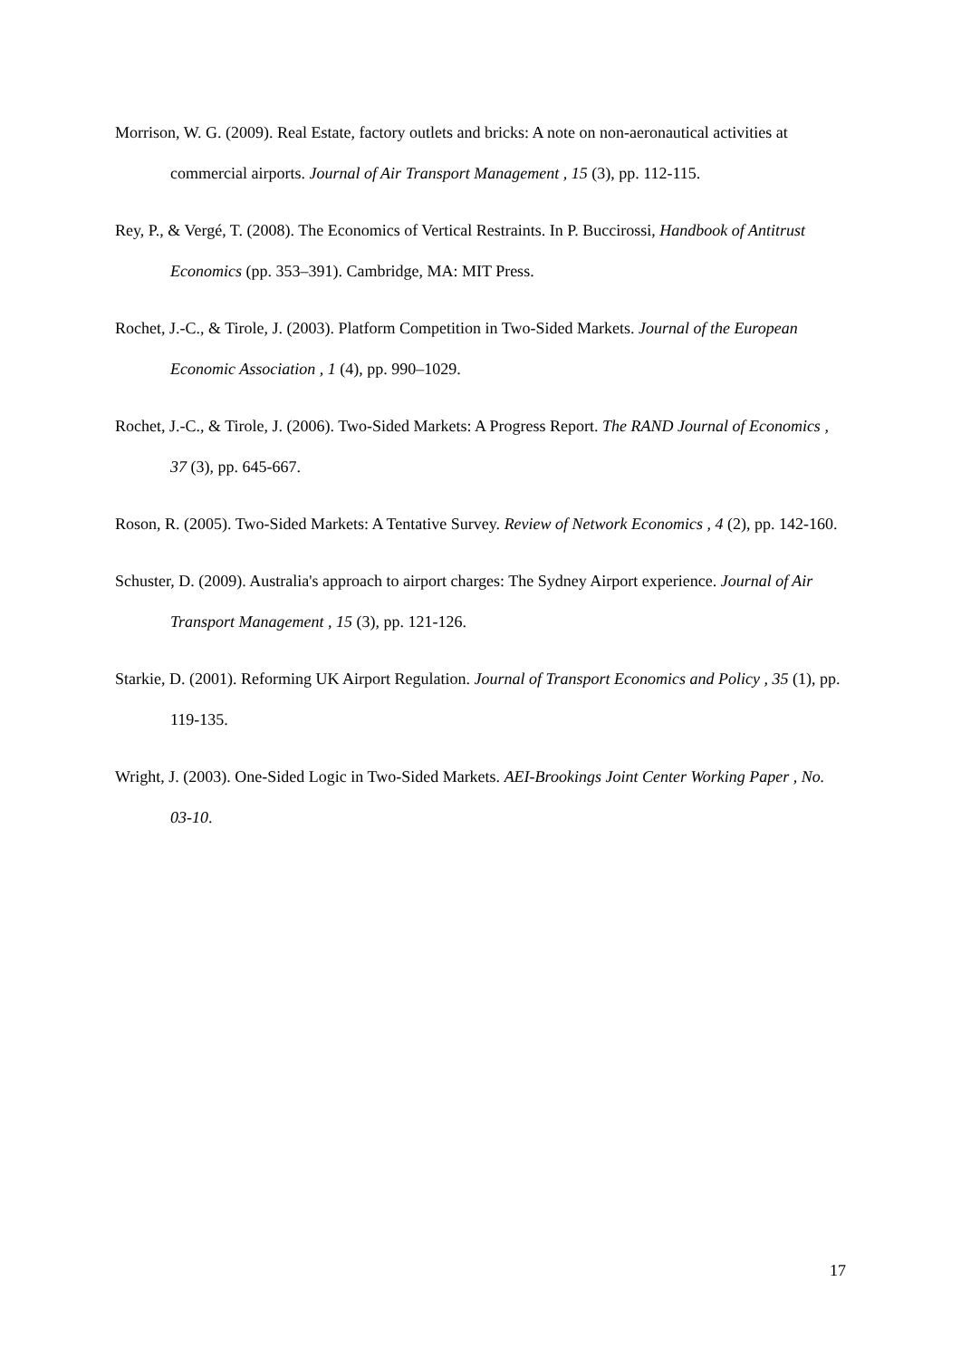Morrison, W. G. (2009). Real Estate, factory outlets and bricks: A note on non-aeronautical activities at commercial airports. Journal of Air Transport Management , 15 (3), pp. 112-115.
Rey, P., & Vergé, T. (2008). The Economics of Vertical Restraints. In P. Buccirossi, Handbook of Antitrust Economics (pp. 353–391). Cambridge, MA: MIT Press.
Rochet, J.-C., & Tirole, J. (2003). Platform Competition in Two-Sided Markets. Journal of the European Economic Association , 1 (4), pp. 990–1029.
Rochet, J.-C., & Tirole, J. (2006). Two-Sided Markets: A Progress Report. The RAND Journal of Economics , 37 (3), pp. 645-667.
Roson, R. (2005). Two-Sided Markets: A Tentative Survey. Review of Network Economics , 4 (2), pp. 142-160.
Schuster, D. (2009). Australia's approach to airport charges: The Sydney Airport experience. Journal of Air Transport Management , 15 (3), pp. 121-126.
Starkie, D. (2001). Reforming UK Airport Regulation. Journal of Transport Economics and Policy , 35 (1), pp. 119-135.
Wright, J. (2003). One-Sided Logic in Two-Sided Markets. AEI-Brookings Joint Center Working Paper , No. 03-10.
17